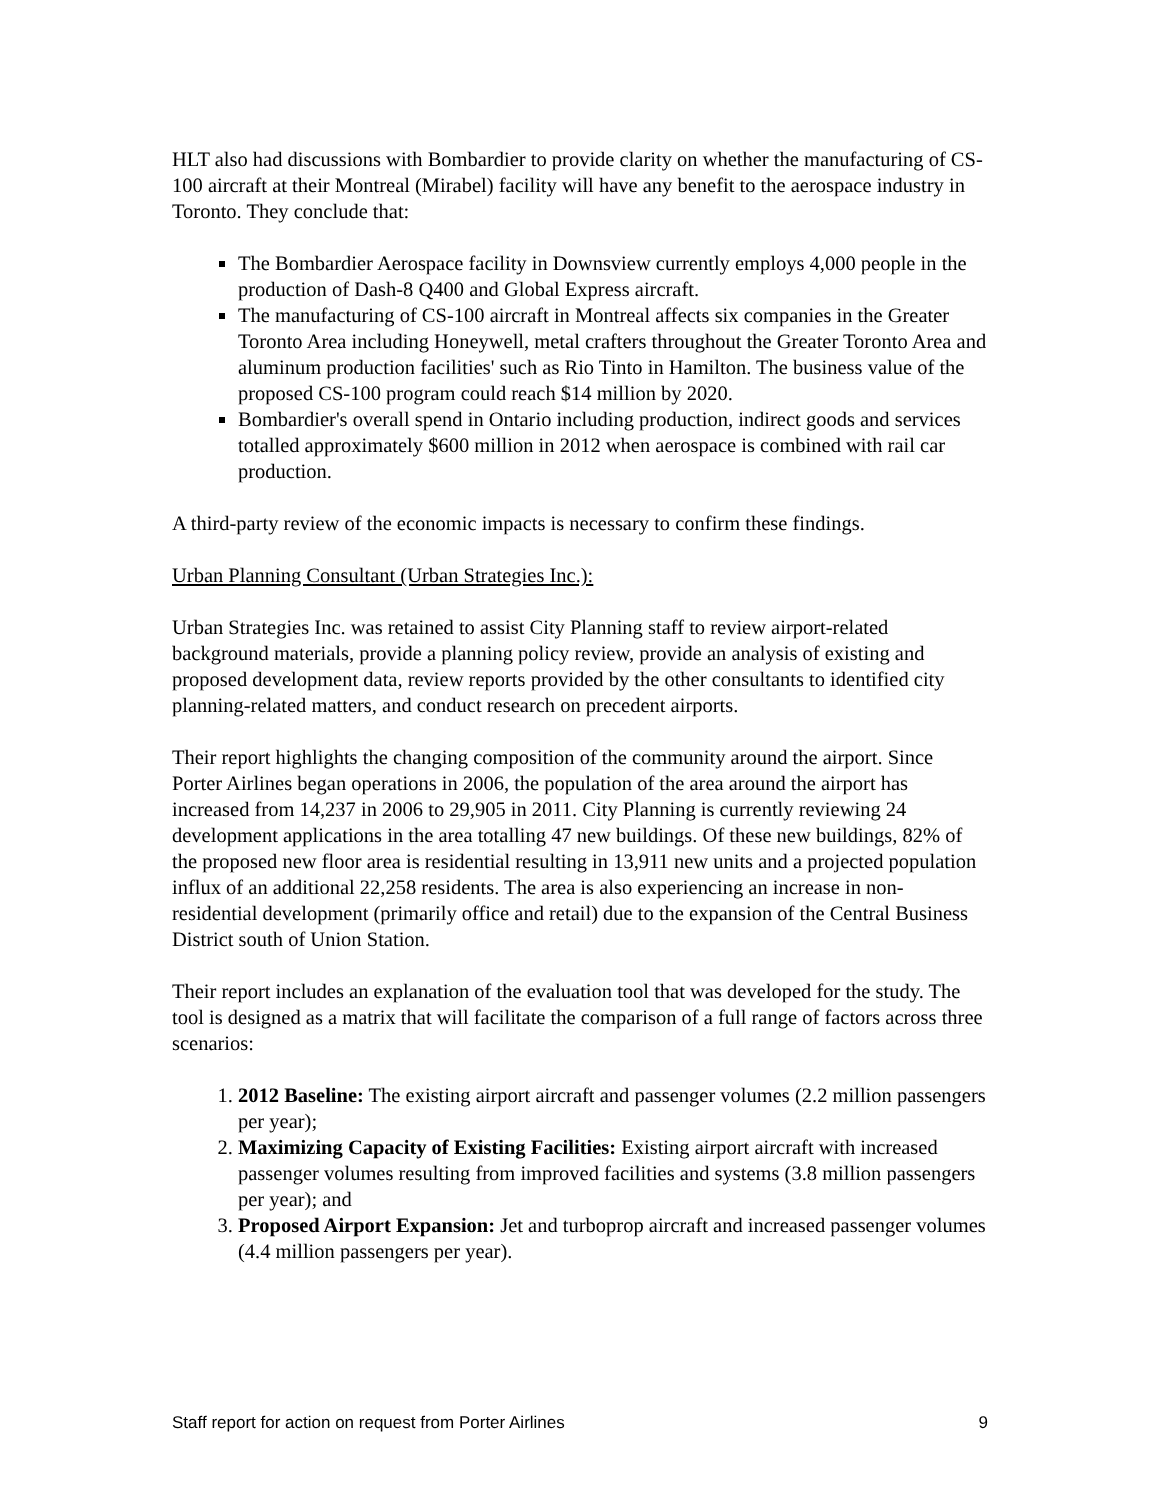HLT also had discussions with Bombardier to provide clarity on whether the manufacturing of CS-100 aircraft at their Montreal (Mirabel) facility will have any benefit to the aerospace industry in Toronto. They conclude that:
The Bombardier Aerospace facility in Downsview currently employs 4,000 people in the production of Dash-8 Q400 and Global Express aircraft.
The manufacturing of CS-100 aircraft in Montreal affects six companies in the Greater Toronto Area including Honeywell, metal crafters throughout the Greater Toronto Area and aluminum production facilities' such as Rio Tinto in Hamilton. The business value of the proposed CS-100 program could reach $14 million by 2020.
Bombardier's overall spend in Ontario including production, indirect goods and services totalled approximately $600 million in 2012 when aerospace is combined with rail car production.
A third-party review of the economic impacts is necessary to confirm these findings.
Urban Planning Consultant (Urban Strategies Inc.):
Urban Strategies Inc. was retained to assist City Planning staff to review airport-related background materials, provide a planning policy review, provide an analysis of existing and proposed development data, review reports provided by the other consultants to identified city planning-related matters, and conduct research on precedent airports.
Their report highlights the changing composition of the community around the airport. Since Porter Airlines began operations in 2006, the population of the area around the airport has increased from 14,237 in 2006 to 29,905 in 2011. City Planning is currently reviewing 24 development applications in the area totalling 47 new buildings. Of these new buildings, 82% of the proposed new floor area is residential resulting in 13,911 new units and a projected population influx of an additional 22,258 residents. The area is also experiencing an increase in non-residential development (primarily office and retail) due to the expansion of the Central Business District south of Union Station.
Their report includes an explanation of the evaluation tool that was developed for the study. The tool is designed as a matrix that will facilitate the comparison of a full range of factors across three scenarios:
1. 2012 Baseline: The existing airport aircraft and passenger volumes (2.2 million passengers per year);
2. Maximizing Capacity of Existing Facilities: Existing airport aircraft with increased passenger volumes resulting from improved facilities and systems (3.8 million passengers per year); and
3. Proposed Airport Expansion: Jet and turboprop aircraft and increased passenger volumes (4.4 million passengers per year).
Staff report for action on request from Porter Airlines 9